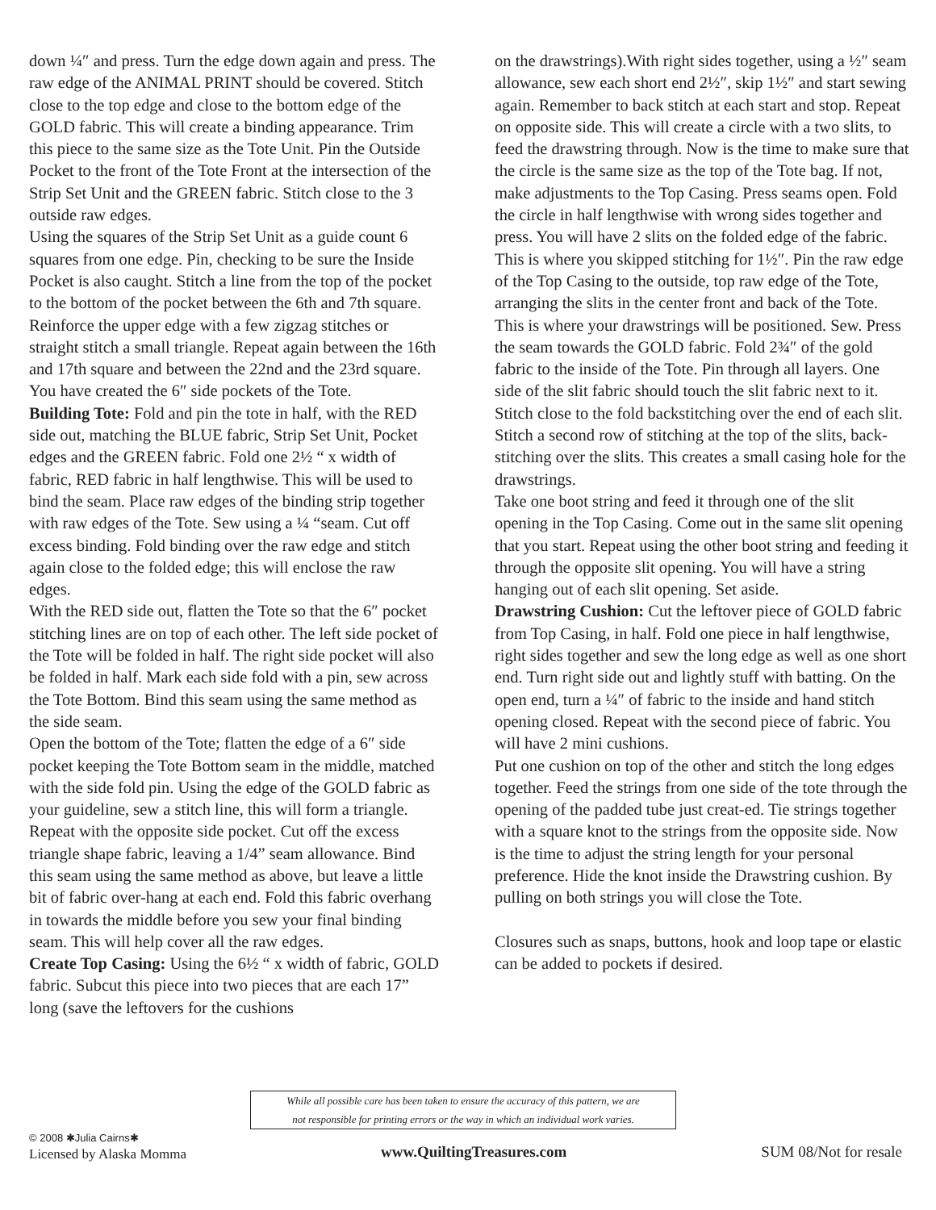down ¼″ and press. Turn the edge down again and press. The raw edge of the ANIMAL PRINT should be covered. Stitch close to the top edge and close to the bottom edge of the GOLD fabric. This will create a binding appearance. Trim this piece to the same size as the Tote Unit. Pin the Outside Pocket to the front of the Tote Front at the intersection of the Strip Set Unit and the GREEN fabric. Stitch close to the 3 outside raw edges.
Using the squares of the Strip Set Unit as a guide count 6 squares from one edge. Pin, checking to be sure the Inside Pocket is also caught. Stitch a line from the top of the pocket to the bottom of the pocket between the 6th and 7th square. Reinforce the upper edge with a few zigzag stitches or straight stitch a small triangle. Repeat again between the 16th and 17th square and between the 22nd and the 23rd square. You have created the 6″ side pockets of the Tote.
Building Tote: Fold and pin the tote in half, with the RED side out, matching the BLUE fabric, Strip Set Unit, Pocket edges and the GREEN fabric. Fold one 2½ “ x width of fabric, RED fabric in half lengthwise. This will be used to bind the seam. Place raw edges of the binding strip together with raw edges of the Tote. Sew using a ¼ “seam. Cut off excess binding. Fold binding over the raw edge and stitch again close to the folded edge; this will enclose the raw edges.
With the RED side out, flatten the Tote so that the 6″ pocket stitching lines are on top of each other. The left side pocket of the Tote will be folded in half. The right side pocket will also be folded in half. Mark each side fold with a pin, sew across the Tote Bottom. Bind this seam using the same method as the side seam.
Open the bottom of the Tote; flatten the edge of a 6″ side pocket keeping the Tote Bottom seam in the middle, matched with the side fold pin. Using the edge of the GOLD fabric as your guideline, sew a stitch line, this will form a triangle. Repeat with the opposite side pocket. Cut off the excess triangle shape fabric, leaving a 1/4” seam allowance. Bind this seam using the same method as above, but leave a little bit of fabric over-hang at each end. Fold this fabric overhang in towards the middle before you sew your final binding seam. This will help cover all the raw edges.
Create Top Casing: Using the 6½ “ x width of fabric, GOLD fabric. Subcut this piece into two pieces that are each 17” long (save the leftovers for the cushions
on the drawstrings).With right sides together, using a ½″ seam allowance, sew each short end 2½″, skip 1½″ and start sewing again. Remember to back stitch at each start and stop. Repeat on opposite side. This will create a circle with a two slits, to feed the drawstring through. Now is the time to make sure that the circle is the same size as the top of the Tote bag. If not, make adjustments to the Top Casing. Press seams open. Fold the circle in half lengthwise with wrong sides together and press. You will have 2 slits on the folded edge of the fabric. This is where you skipped stitching for 1½″. Pin the raw edge of the Top Casing to the outside, top raw edge of the Tote, arranging the slits in the center front and back of the Tote. This is where your drawstrings will be positioned. Sew. Press the seam towards the GOLD fabric. Fold 2¾″ of the gold fabric to the inside of the Tote. Pin through all layers. One side of the slit fabric should touch the slit fabric next to it. Stitch close to the fold backstitching over the end of each slit. Stitch a second row of stitching at the top of the slits, back-stitching over the slits. This creates a small casing hole for the drawstrings.
Take one boot string and feed it through one of the slit opening in the Top Casing. Come out in the same slit opening that you start. Repeat using the other boot string and feeding it through the opposite slit opening. You will have a string hanging out of each slit opening. Set aside.
Drawstring Cushion: Cut the leftover piece of GOLD fabric from Top Casing, in half. Fold one piece in half lengthwise, right sides together and sew the long edge as well as one short end. Turn right side out and lightly stuff with batting. On the open end, turn a ¼″ of fabric to the inside and hand stitch opening closed. Repeat with the second piece of fabric. You will have 2 mini cushions.
Put one cushion on top of the other and stitch the long edges together. Feed the strings from one side of the tote through the opening of the padded tube just creat-ed. Tie strings together with a square knot to the strings from the opposite side. Now is the time to adjust the string length for your personal preference. Hide the knot inside the Drawstring cushion. By pulling on both strings you will close the Tote.
Closures such as snaps, buttons, hook and loop tape or elastic can be added to pockets if desired.
While all possible care has been taken to ensure the accuracy of this pattern, we are
not responsible for printing errors or the way in which an individual work varies.
© 2008 ✱Julia Cairns✱
Licensed by Alaska Momma
www.QuiltingTreasures.com
SUM 08/Not for resale